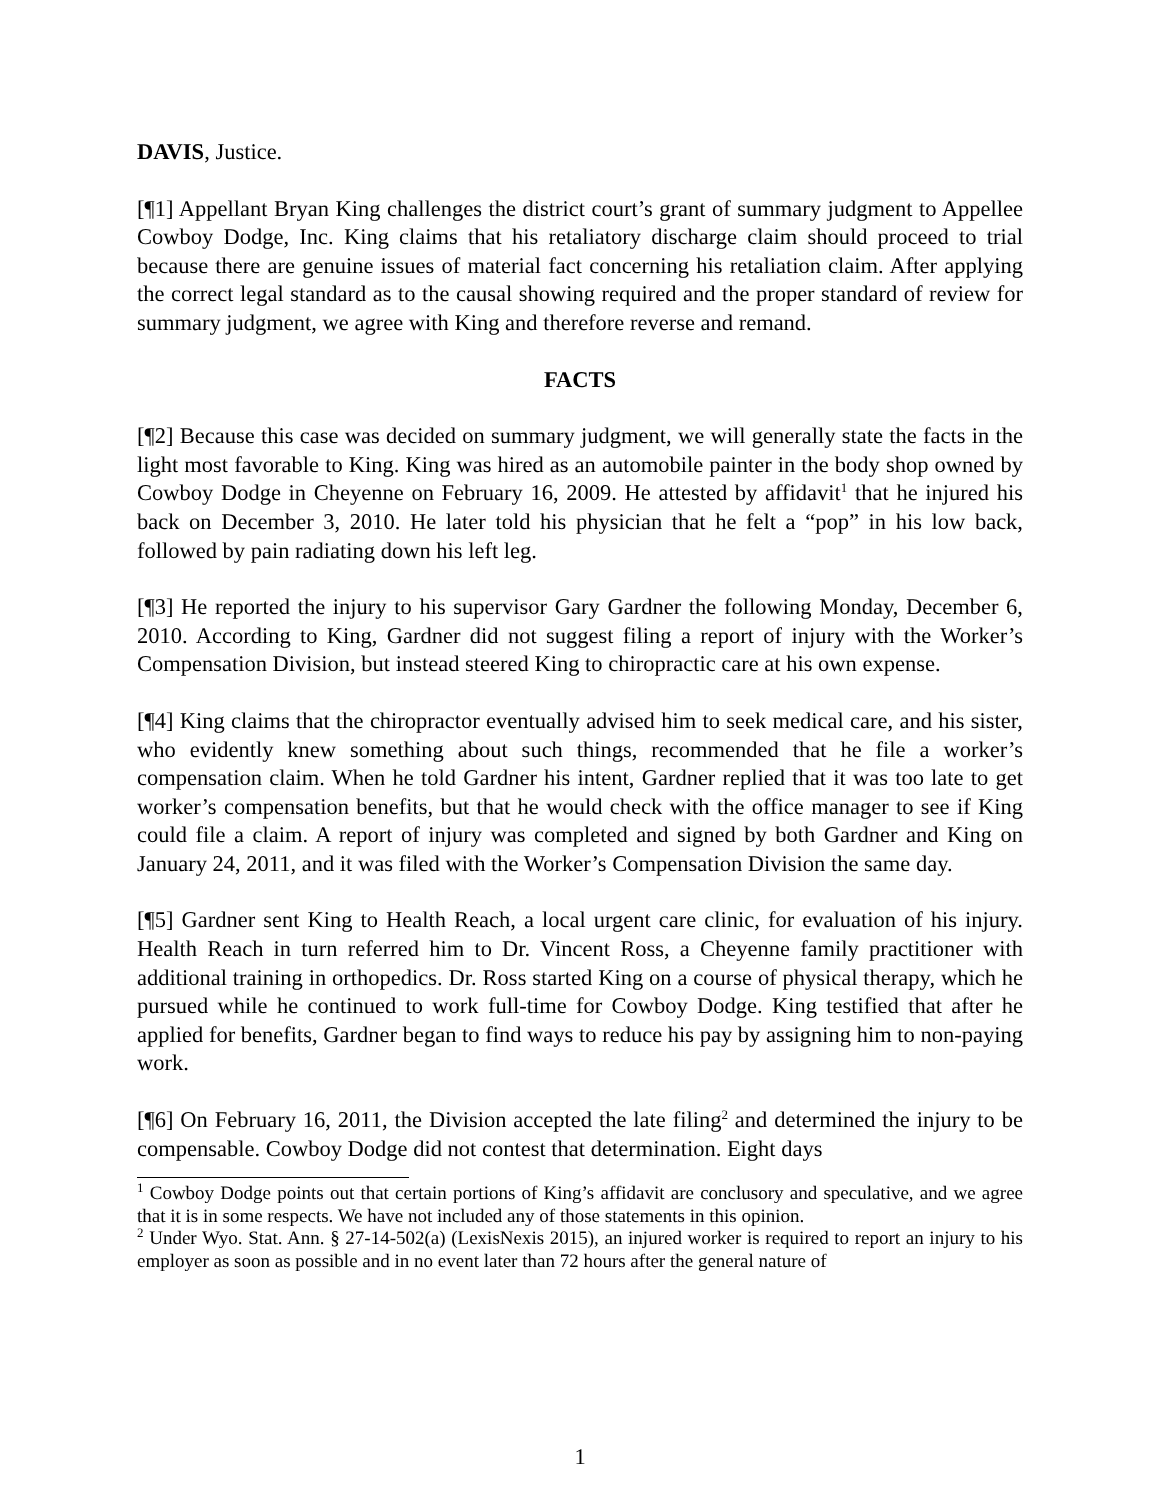DAVIS, Justice.
[¶1] Appellant Bryan King challenges the district court’s grant of summary judgment to Appellee Cowboy Dodge, Inc. King claims that his retaliatory discharge claim should proceed to trial because there are genuine issues of material fact concerning his retaliation claim. After applying the correct legal standard as to the causal showing required and the proper standard of review for summary judgment, we agree with King and therefore reverse and remand.
FACTS
[¶2] Because this case was decided on summary judgment, we will generally state the facts in the light most favorable to King. King was hired as an automobile painter in the body shop owned by Cowboy Dodge in Cheyenne on February 16, 2009. He attested by affidavit<sup>1</sup> that he injured his back on December 3, 2010. He later told his physician that he felt a “pop” in his low back, followed by pain radiating down his left leg.
[¶3] He reported the injury to his supervisor Gary Gardner the following Monday, December 6, 2010. According to King, Gardner did not suggest filing a report of injury with the Worker’s Compensation Division, but instead steered King to chiropractic care at his own expense.
[¶4] King claims that the chiropractor eventually advised him to seek medical care, and his sister, who evidently knew something about such things, recommended that he file a worker’s compensation claim. When he told Gardner his intent, Gardner replied that it was too late to get worker’s compensation benefits, but that he would check with the office manager to see if King could file a claim. A report of injury was completed and signed by both Gardner and King on January 24, 2011, and it was filed with the Worker’s Compensation Division the same day.
[¶5] Gardner sent King to Health Reach, a local urgent care clinic, for evaluation of his injury. Health Reach in turn referred him to Dr. Vincent Ross, a Cheyenne family practitioner with additional training in orthopedics. Dr. Ross started King on a course of physical therapy, which he pursued while he continued to work full-time for Cowboy Dodge. King testified that after he applied for benefits, Gardner began to find ways to reduce his pay by assigning him to non-paying work.
[¶6] On February 16, 2011, the Division accepted the late filing<sup>2</sup> and determined the injury to be compensable. Cowboy Dodge did not contest that determination. Eight days
<sup>1</sup> Cowboy Dodge points out that certain portions of King’s affidavit are conclusory and speculative, and we agree that it is in some respects. We have not included any of those statements in this opinion.
<sup>2</sup> Under Wyo. Stat. Ann. § 27-14-502(a) (LexisNexis 2015), an injured worker is required to report an injury to his employer as soon as possible and in no event later than 72 hours after the general nature of
1